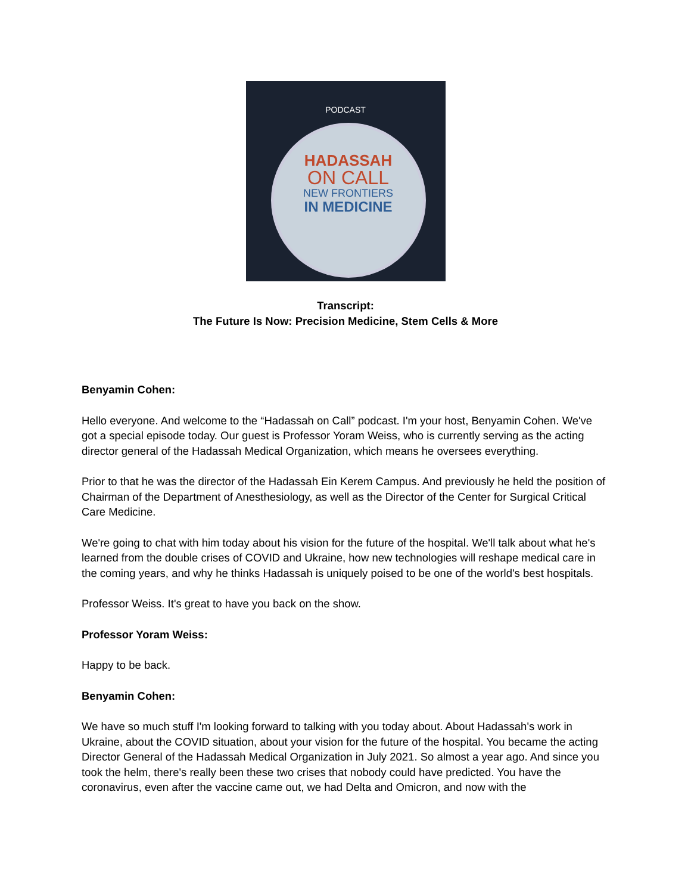PODCAST
HADASSAH
ON CALL
NEW FRONTIERS
IN MEDICINE
Transcript:
The Future Is Now: Precision Medicine, Stem Cells & More
Benyamin Cohen:
Hello everyone. And welcome to the “Hadassah on Call” podcast. I'm your host, Benyamin Cohen. We've got a special episode today. Our guest is Professor Yoram Weiss, who is currently serving as the acting director general of the Hadassah Medical Organization, which means he oversees everything.
Prior to that he was the director of the Hadassah Ein Kerem Campus. And previously he held the position of Chairman of the Department of Anesthesiology, as well as the Director of the Center for Surgical Critical Care Medicine.
We're going to chat with him today about his vision for the future of the hospital. We'll talk about what he's learned from the double crises of COVID and Ukraine, how new technologies will reshape medical care in the coming years, and why he thinks Hadassah is uniquely poised to be one of the world's best hospitals.
Professor Weiss. It's great to have you back on the show.
Professor Yoram Weiss:
Happy to be back.
Benyamin Cohen:
We have so much stuff I'm looking forward to talking with you today about. About Hadassah's work in Ukraine, about the COVID situation, about your vision for the future of the hospital. You became the acting Director General of the Hadassah Medical Organization in July 2021. So almost a year ago. And since you took the helm, there's really been these two crises that nobody could have predicted. You have the coronavirus, even after the vaccine came out, we had Delta and Omicron, and now with the